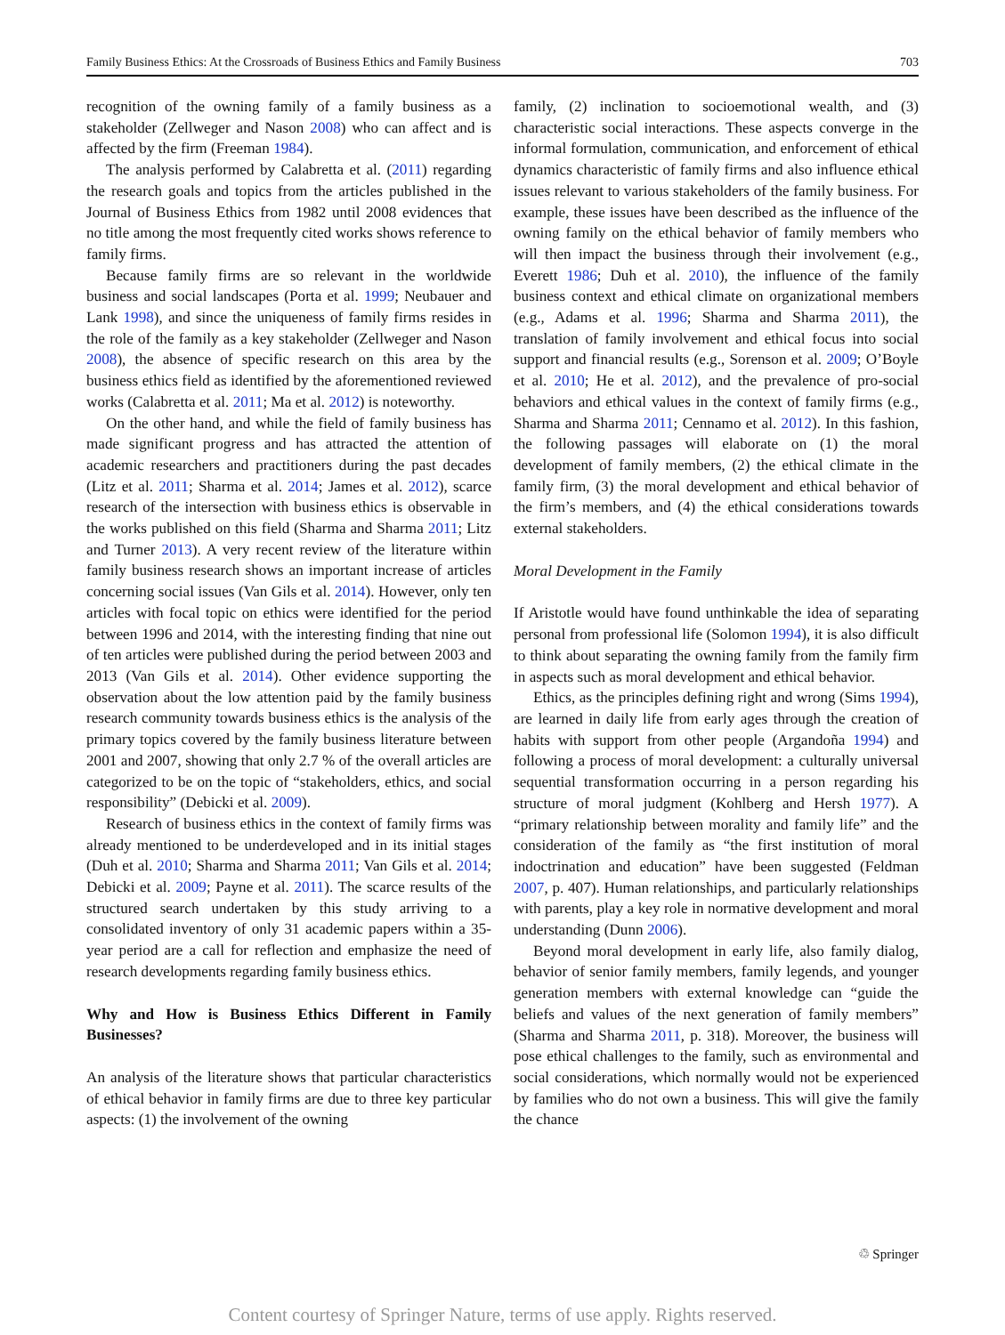Family Business Ethics: At the Crossroads of Business Ethics and Family Business 703
recognition of the owning family of a family business as a stakeholder (Zellweger and Nason 2008) who can affect and is affected by the firm (Freeman 1984).
The analysis performed by Calabretta et al. (2011) regarding the research goals and topics from the articles published in the Journal of Business Ethics from 1982 until 2008 evidences that no title among the most frequently cited works shows reference to family firms.
Because family firms are so relevant in the worldwide business and social landscapes (Porta et al. 1999; Neubauer and Lank 1998), and since the uniqueness of family firms resides in the role of the family as a key stakeholder (Zellweger and Nason 2008), the absence of specific research on this area by the business ethics field as identified by the aforementioned reviewed works (Calabretta et al. 2011; Ma et al. 2012) is noteworthy.
On the other hand, and while the field of family business has made significant progress and has attracted the attention of academic researchers and practitioners during the past decades (Litz et al. 2011; Sharma et al. 2014; James et al. 2012), scarce research of the intersection with business ethics is observable in the works published on this field (Sharma and Sharma 2011; Litz and Turner 2013). A very recent review of the literature within family business research shows an important increase of articles concerning social issues (Van Gils et al. 2014). However, only ten articles with focal topic on ethics were identified for the period between 1996 and 2014, with the interesting finding that nine out of ten articles were published during the period between 2003 and 2013 (Van Gils et al. 2014). Other evidence supporting the observation about the low attention paid by the family business research community towards business ethics is the analysis of the primary topics covered by the family business literature between 2001 and 2007, showing that only 2.7 % of the overall articles are categorized to be on the topic of “stakeholders, ethics, and social responsibility” (Debicki et al. 2009).
Research of business ethics in the context of family firms was already mentioned to be underdeveloped and in its initial stages (Duh et al. 2010; Sharma and Sharma 2011; Van Gils et al. 2014; Debicki et al. 2009; Payne et al. 2011). The scarce results of the structured search undertaken by this study arriving to a consolidated inventory of only 31 academic papers within a 35-year period are a call for reflection and emphasize the need of research developments regarding family business ethics.
Why and How is Business Ethics Different in Family Businesses?
An analysis of the literature shows that particular characteristics of ethical behavior in family firms are due to three key particular aspects: (1) the involvement of the owning
family, (2) inclination to socioemotional wealth, and (3) characteristic social interactions. These aspects converge in the informal formulation, communication, and enforcement of ethical dynamics characteristic of family firms and also influence ethical issues relevant to various stakeholders of the family business. For example, these issues have been described as the influence of the owning family on the ethical behavior of family members who will then impact the business through their involvement (e.g., Everett 1986; Duh et al. 2010), the influence of the family business context and ethical climate on organizational members (e.g., Adams et al. 1996; Sharma and Sharma 2011), the translation of family involvement and ethical focus into social support and financial results (e.g., Sorenson et al. 2009; O’Boyle et al. 2010; He et al. 2012), and the prevalence of pro-social behaviors and ethical values in the context of family firms (e.g., Sharma and Sharma 2011; Cennamo et al. 2012). In this fashion, the following passages will elaborate on (1) the moral development of family members, (2) the ethical climate in the family firm, (3) the moral development and ethical behavior of the firm’s members, and (4) the ethical considerations towards external stakeholders.
Moral Development in the Family
If Aristotle would have found unthinkable the idea of separating personal from professional life (Solomon 1994), it is also difficult to think about separating the owning family from the family firm in aspects such as moral development and ethical behavior.
Ethics, as the principles defining right and wrong (Sims 1994), are learned in daily life from early ages through the creation of habits with support from other people (Argandoña 1994) and following a process of moral development: a culturally universal sequential transformation occurring in a person regarding his structure of moral judgment (Kohlberg and Hersh 1977). A “primary relationship between morality and family life” and the consideration of the family as “the first institution of moral indoctrination and education” have been suggested (Feldman 2007, p. 407). Human relationships, and particularly relationships with parents, play a key role in normative development and moral understanding (Dunn 2006).
Beyond moral development in early life, also family dialog, behavior of senior family members, family legends, and younger generation members with external knowledge can “guide the beliefs and values of the next generation of family members” (Sharma and Sharma 2011, p. 318). Moreover, the business will pose ethical challenges to the family, such as environmental and social considerations, which normally would not be experienced by families who do not own a business. This will give the family the chance
♲ Springer
Content courtesy of Springer Nature, terms of use apply. Rights reserved.